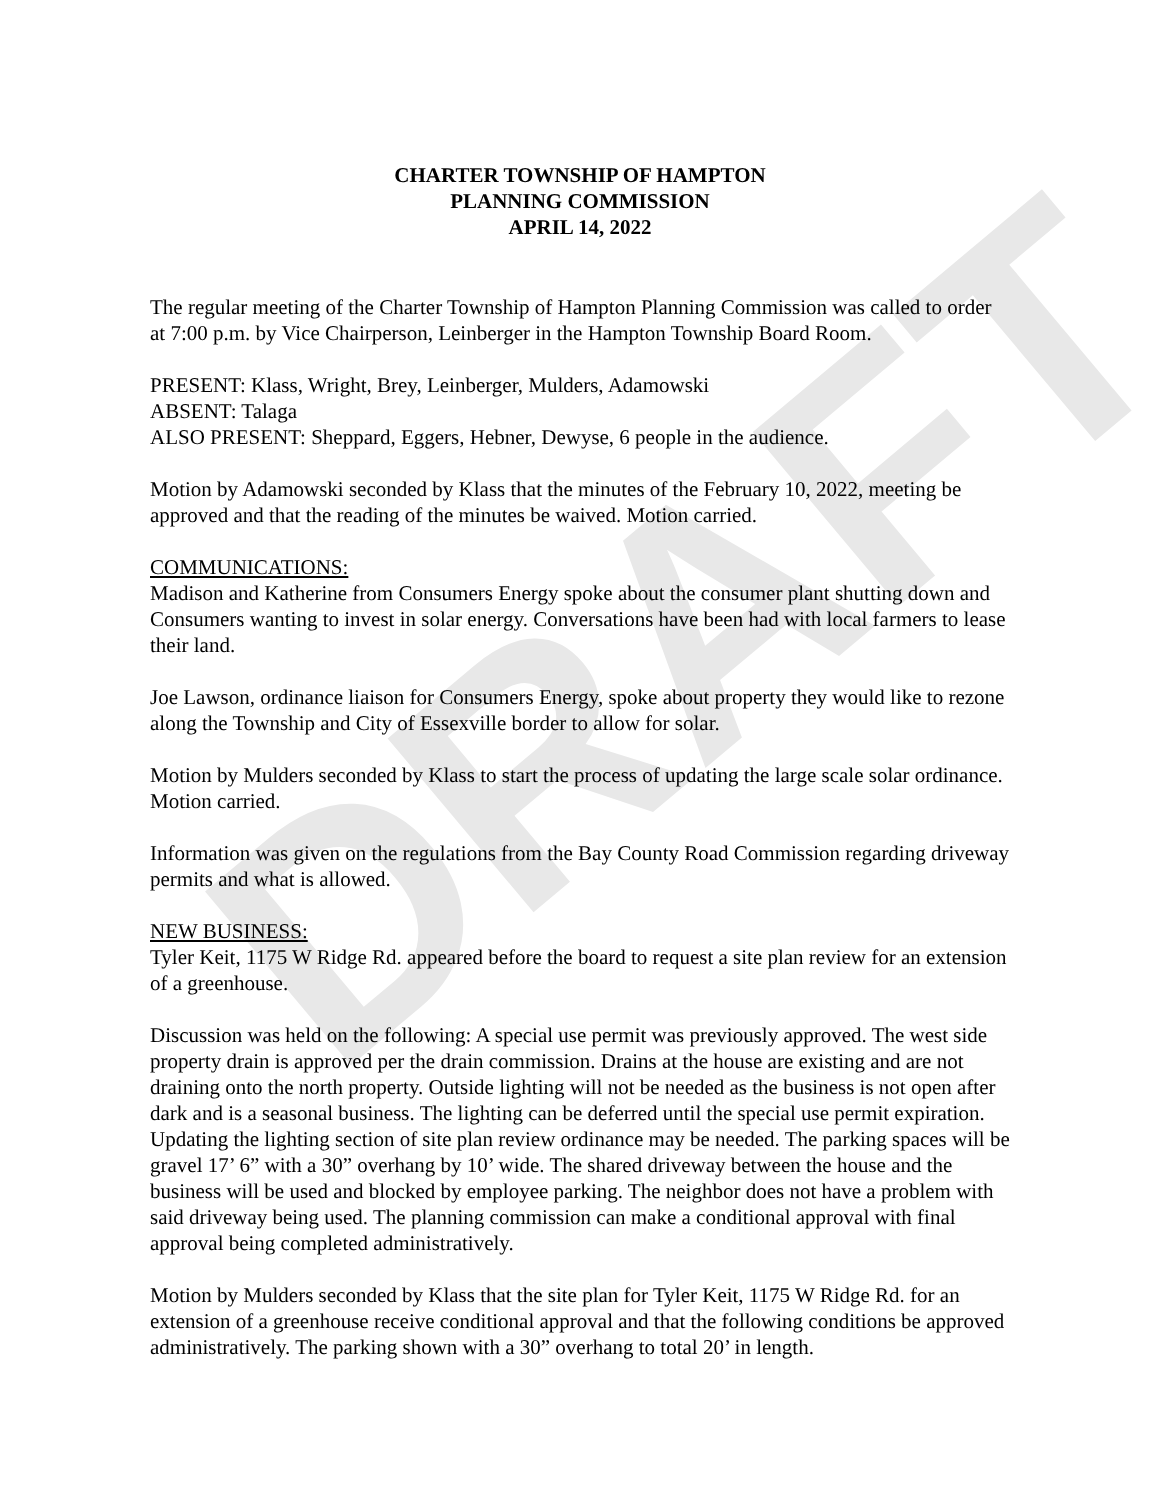DRAFT
CHARTER TOWNSHIP OF HAMPTON
PLANNING COMMISSION
APRIL 14, 2022
The regular meeting of the Charter Township of Hampton Planning Commission was called to order at 7:00 p.m. by Vice Chairperson, Leinberger in the Hampton Township Board Room.
PRESENT: Klass, Wright, Brey, Leinberger, Mulders, Adamowski
ABSENT: Talaga
ALSO PRESENT: Sheppard, Eggers, Hebner, Dewyse, 6 people in the audience.
Motion by Adamowski seconded by Klass that the minutes of the February 10, 2022, meeting be approved and that the reading of the minutes be waived. Motion carried.
COMMUNICATIONS:
Madison and Katherine from Consumers Energy spoke about the consumer plant shutting down and Consumers wanting to invest in solar energy. Conversations have been had with local farmers to lease their land.
Joe Lawson, ordinance liaison for Consumers Energy, spoke about property they would like to rezone along the Township and City of Essexville border to allow for solar.
Motion by Mulders seconded by Klass to start the process of updating the large scale solar ordinance. Motion carried.
Information was given on the regulations from the Bay County Road Commission regarding driveway permits and what is allowed.
NEW BUSINESS:
Tyler Keit, 1175 W Ridge Rd. appeared before the board to request a site plan review for an extension of a greenhouse.
Discussion was held on the following: A special use permit was previously approved. The west side property drain is approved per the drain commission. Drains at the house are existing and are not draining onto the north property. Outside lighting will not be needed as the business is not open after dark and is a seasonal business. The lighting can be deferred until the special use permit expiration. Updating the lighting section of site plan review ordinance may be needed. The parking spaces will be gravel 17’ 6” with a 30” overhang by 10’ wide. The shared driveway between the house and the business will be used and blocked by employee parking. The neighbor does not have a problem with said driveway being used. The planning commission can make a conditional approval with final approval being completed administratively.
Motion by Mulders seconded by Klass that the site plan for Tyler Keit, 1175 W Ridge Rd. for an extension of a greenhouse receive conditional approval and that the following conditions be approved administratively. The parking shown with a 30” overhang to total 20’ in length.